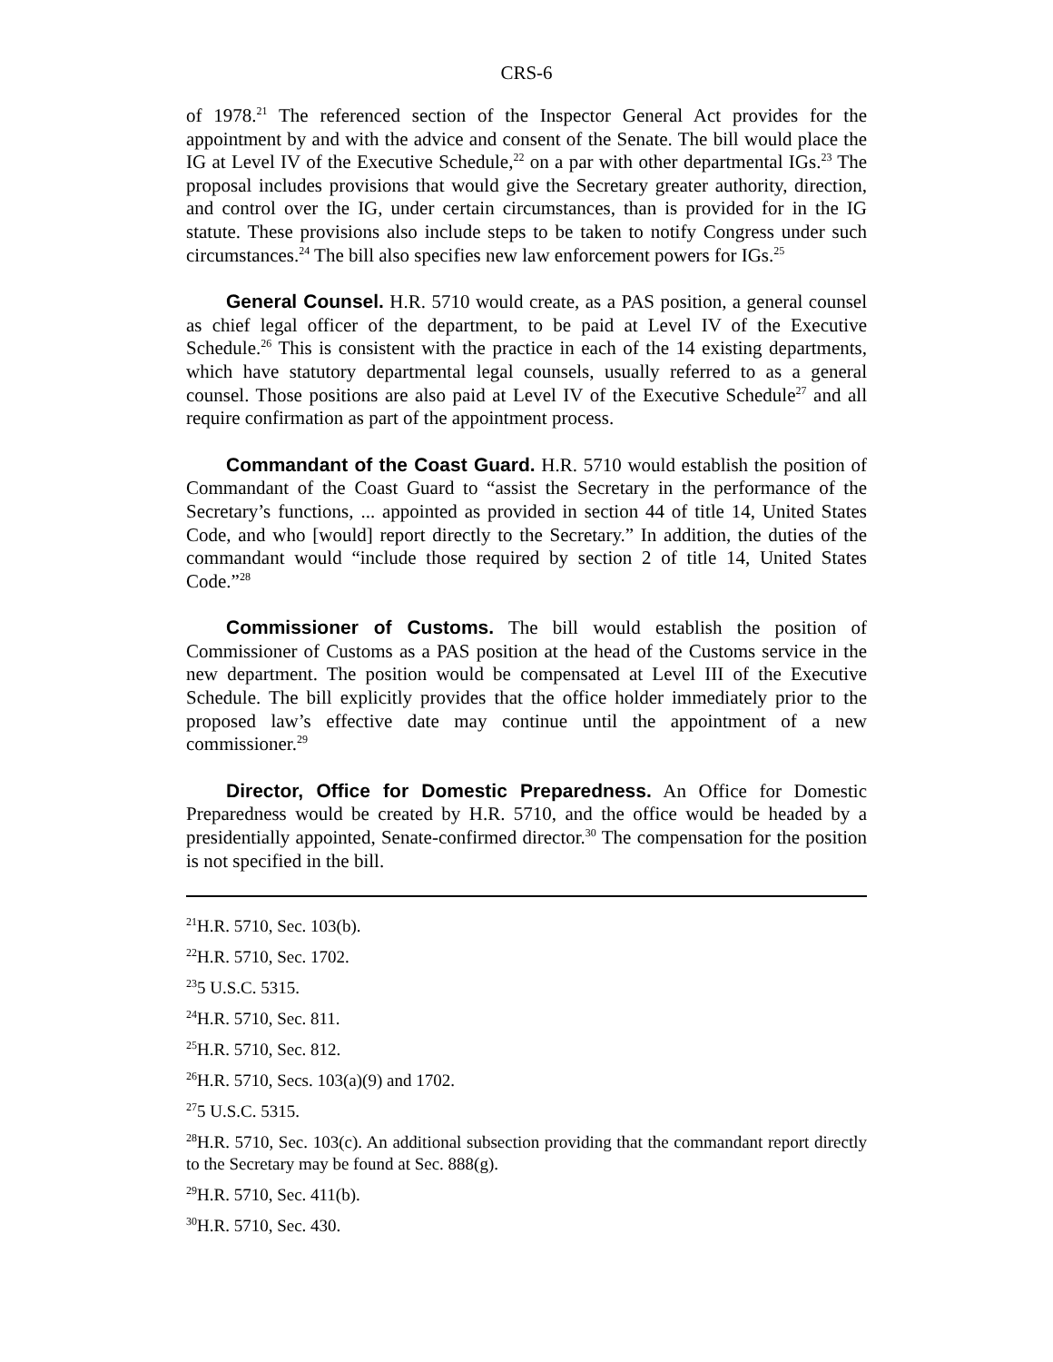CRS-6
of 1978.<sup>21</sup> The referenced section of the Inspector General Act provides for the appointment by and with the advice and consent of the Senate. The bill would place the IG at Level IV of the Executive Schedule,<sup>22</sup> on a par with other departmental IGs.<sup>23</sup> The proposal includes provisions that would give the Secretary greater authority, direction, and control over the IG, under certain circumstances, than is provided for in the IG statute. These provisions also include steps to be taken to notify Congress under such circumstances.<sup>24</sup> The bill also specifies new law enforcement powers for IGs.<sup>25</sup>
General Counsel. H.R. 5710 would create, as a PAS position, a general counsel as chief legal officer of the department, to be paid at Level IV of the Executive Schedule.<sup>26</sup> This is consistent with the practice in each of the 14 existing departments, which have statutory departmental legal counsels, usually referred to as a general counsel. Those positions are also paid at Level IV of the Executive Schedule<sup>27</sup> and all require confirmation as part of the appointment process.
Commandant of the Coast Guard. H.R. 5710 would establish the position of Commandant of the Coast Guard to “assist the Secretary in the performance of the Secretary’s functions, ... appointed as provided in section 44 of title 14, United States Code, and who [would] report directly to the Secretary.” In addition, the duties of the commandant would “include those required by section 2 of title 14, United States Code.”<sup>28</sup>
Commissioner of Customs. The bill would establish the position of Commissioner of Customs as a PAS position at the head of the Customs service in the new department. The position would be compensated at Level III of the Executive Schedule. The bill explicitly provides that the office holder immediately prior to the proposed law’s effective date may continue until the appointment of a new commissioner.<sup>29</sup>
Director, Office for Domestic Preparedness. An Office for Domestic Preparedness would be created by H.R. 5710, and the office would be headed by a presidentially appointed, Senate-confirmed director.<sup>30</sup> The compensation for the position is not specified in the bill.
<sup>21</sup>H.R. 5710, Sec. 103(b).
<sup>22</sup>H.R. 5710, Sec. 1702.
<sup>23</sup> 5 U.S.C. 5315.
<sup>24</sup>H.R. 5710, Sec. 811.
<sup>25</sup>H.R. 5710, Sec. 812.
<sup>26</sup>H.R. 5710, Secs. 103(a)(9) and 1702.
<sup>27</sup> 5 U.S.C. 5315.
<sup>28</sup>H.R. 5710, Sec. 103(c). An additional subsection providing that the commandant report directly to the Secretary may be found at Sec. 888(g).
<sup>29</sup>H.R. 5710, Sec. 411(b).
<sup>30</sup>H.R. 5710, Sec. 430.